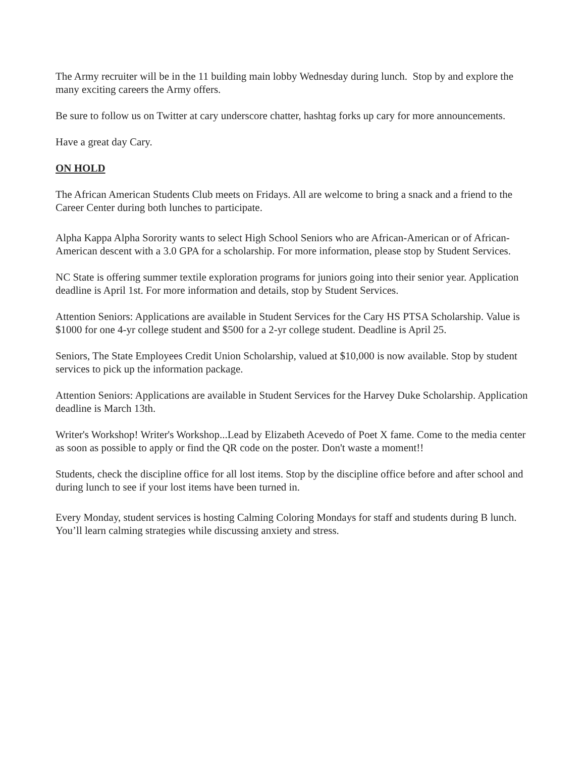The Army recruiter will be in the 11 building main lobby Wednesday during lunch. Stop by and explore the many exciting careers the Army offers.
Be sure to follow us on Twitter at cary underscore chatter, hashtag forks up cary for more announcements.
Have a great day Cary.
ON HOLD
The African American Students Club meets on Fridays. All are welcome to bring a snack and a friend to the Career Center during both lunches to participate.
Alpha Kappa Alpha Sorority wants to select High School Seniors who are African-American or of African-American descent with a 3.0 GPA for a scholarship. For more information, please stop by Student Services.
NC State is offering summer textile exploration programs for juniors going into their senior year. Application deadline is April 1st. For more information and details, stop by Student Services.
Attention Seniors: Applications are available in Student Services for the Cary HS PTSA Scholarship. Value is $1000 for one 4-yr college student and $500 for a 2-yr college student. Deadline is April 25.
Seniors, The State Employees Credit Union Scholarship, valued at $10,000 is now available. Stop by student services to pick up the information package.
Attention Seniors: Applications are available in Student Services for the Harvey Duke Scholarship. Application deadline is March 13th.
Writer's Workshop! Writer's Workshop...Lead by Elizabeth Acevedo of Poet X fame. Come to the media center as soon as possible to apply or find the QR code on the poster. Don't waste a moment!!
Students, check the discipline office for all lost items. Stop by the discipline office before and after school and during lunch to see if your lost items have been turned in.
Every Monday, student services is hosting Calming Coloring Mondays for staff and students during B lunch. You’ll learn calming strategies while discussing anxiety and stress.